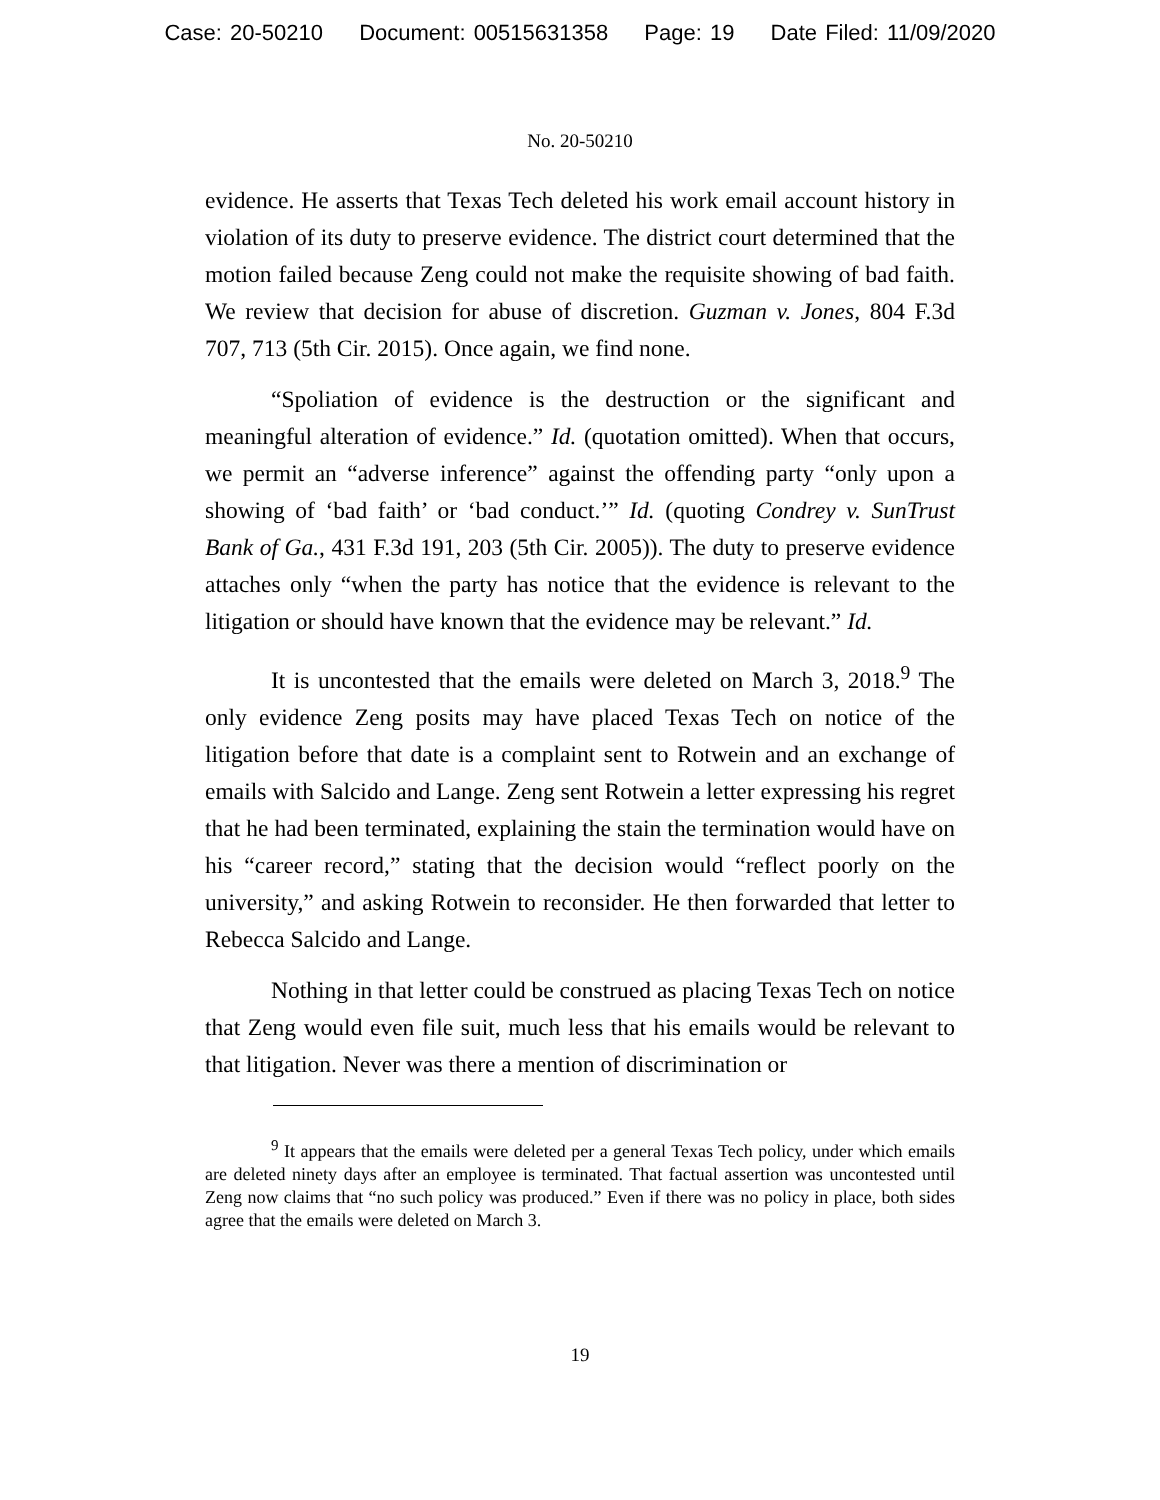Case: 20-50210 Document: 00515631358 Page: 19 Date Filed: 11/09/2020
No. 20-50210
evidence. He asserts that Texas Tech deleted his work email account history in violation of its duty to preserve evidence. The district court determined that the motion failed because Zeng could not make the requisite showing of bad faith. We review that decision for abuse of discretion. Guzman v. Jones, 804 F.3d 707, 713 (5th Cir. 2015). Once again, we find none.
“Spoliation of evidence is the destruction or the significant and meaningful alteration of evidence.” Id. (quotation omitted). When that occurs, we permit an “adverse inference” against the offending party “only upon a showing of ‘bad faith’ or ‘bad conduct.’” Id. (quoting Condrey v. SunTrust Bank of Ga., 431 F.3d 191, 203 (5th Cir. 2005)). The duty to preserve evidence attaches only “when the party has notice that the evidence is relevant to the litigation or should have known that the evidence may be relevant.” Id.
It is uncontested that the emails were deleted on March 3, 2018.<sup>9</sup> The only evidence Zeng posits may have placed Texas Tech on notice of the litigation before that date is a complaint sent to Rotwein and an exchange of emails with Salcido and Lange. Zeng sent Rotwein a letter expressing his regret that he had been terminated, explaining the stain the termination would have on his “career record,” stating that the decision would “reflect poorly on the university,” and asking Rotwein to reconsider. He then forwarded that letter to Rebecca Salcido and Lange.
Nothing in that letter could be construed as placing Texas Tech on notice that Zeng would even file suit, much less that his emails would be relevant to that litigation. Never was there a mention of discrimination or
<sup>9</sup> It appears that the emails were deleted per a general Texas Tech policy, under which emails are deleted ninety days after an employee is terminated. That factual assertion was uncontested until Zeng now claims that “no such policy was produced.” Even if there was no policy in place, both sides agree that the emails were deleted on March 3.
19